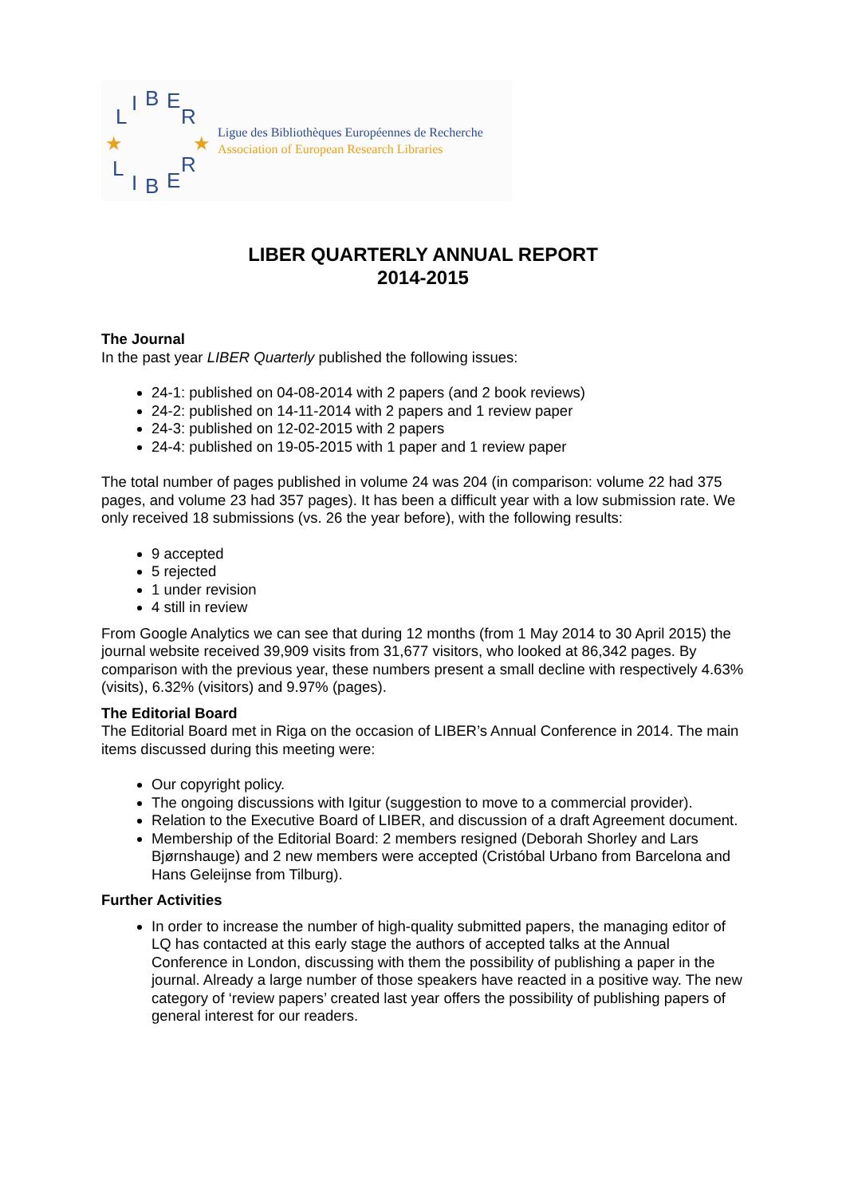L
I
B
E
R
L
I
B
E
R
★
★
Ligue des Bibliothèques Européennes de Recherche
Association of European Research Libraries
LIBER QUARTERLY ANNUAL REPORT
2014-2015
The Journal
In the past year LIBER Quarterly published the following issues:
24-1: published on 04-08-2014 with 2 papers (and 2 book reviews)
24-2: published on 14-11-2014 with 2 papers and 1 review paper
24-3: published on 12-02-2015 with 2 papers
24-4: published on 19-05-2015 with 1 paper and 1 review paper
The total number of pages published in volume 24 was 204 (in comparison: volume 22 had 375 pages, and volume 23 had 357 pages). It has been a difficult year with a low submission rate. We only received 18 submissions (vs. 26 the year before), with the following results:
9 accepted
5 rejected
1 under revision
4 still in review
From Google Analytics we can see that during 12 months (from 1 May 2014 to 30 April 2015) the journal website received 39,909 visits from 31,677 visitors, who looked at 86,342 pages. By comparison with the previous year, these numbers present a small decline with respectively 4.63% (visits), 6.32% (visitors) and 9.97% (pages).
The Editorial Board
The Editorial Board met in Riga on the occasion of LIBER’s Annual Conference in 2014. The main items discussed during this meeting were:
Our copyright policy.
The ongoing discussions with Igitur (suggestion to move to a commercial provider).
Relation to the Executive Board of LIBER, and discussion of a draft Agreement document.
Membership of the Editorial Board: 2 members resigned (Deborah Shorley and Lars Bjørnshauge) and 2 new members were accepted (Cristóbal Urbano from Barcelona and Hans Geleijnse from Tilburg).
Further Activities
In order to increase the number of high-quality submitted papers, the managing editor of LQ has contacted at this early stage the authors of accepted talks at the Annual Conference in London, discussing with them the possibility of publishing a paper in the journal. Already a large number of those speakers have reacted in a positive way. The new category of ‘review papers’ created last year offers the possibility of publishing papers of general interest for our readers.